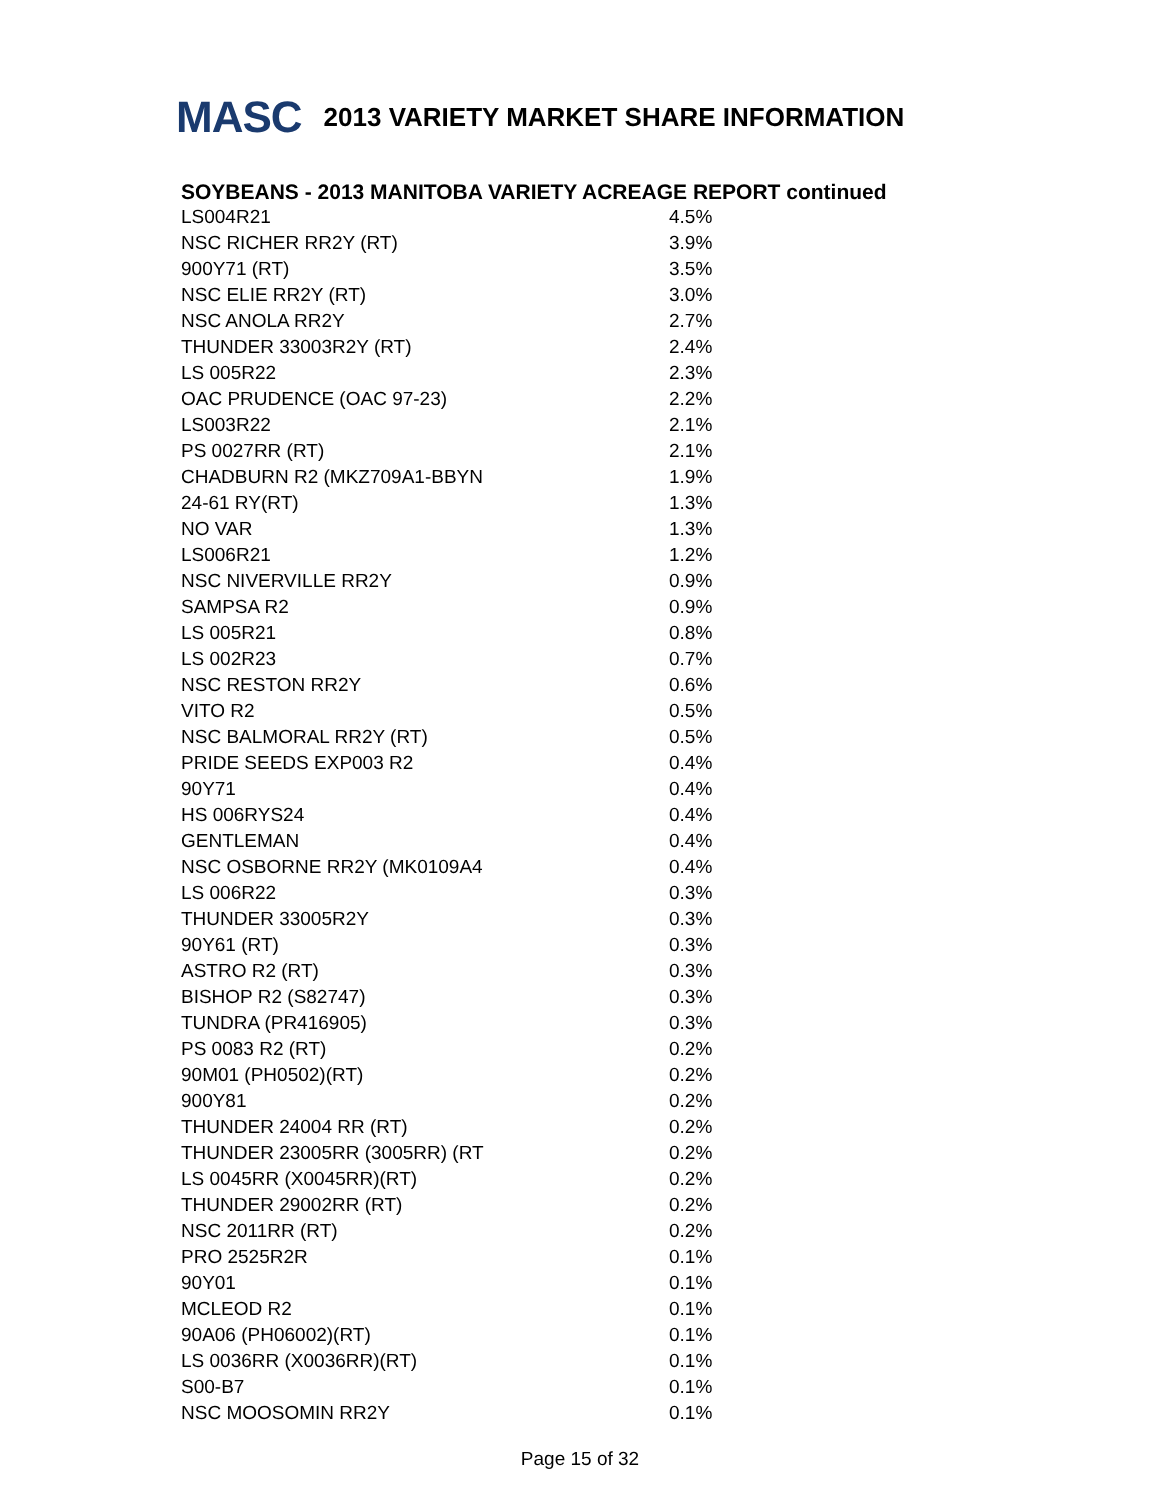MASC
2013 VARIETY MARKET SHARE INFORMATION
SOYBEANS - 2013 MANITOBA VARIETY ACREAGE REPORT continued
| LS004R21 | 4.5% |
| NSC RICHER RR2Y (RT) | 3.9% |
| 900Y71 (RT) | 3.5% |
| NSC ELIE RR2Y (RT) | 3.0% |
| NSC ANOLA RR2Y | 2.7% |
| THUNDER 33003R2Y (RT) | 2.4% |
| LS 005R22 | 2.3% |
| OAC PRUDENCE (OAC 97-23) | 2.2% |
| LS003R22 | 2.1% |
| PS 0027RR (RT) | 2.1% |
| CHADBURN R2 (MKZ709A1-BBYN | 1.9% |
| 24-61 RY(RT) | 1.3% |
| NO VAR | 1.3% |
| LS006R21 | 1.2% |
| NSC NIVERVILLE RR2Y | 0.9% |
| SAMPSA R2 | 0.9% |
| LS 005R21 | 0.8% |
| LS 002R23 | 0.7% |
| NSC RESTON RR2Y | 0.6% |
| VITO R2 | 0.5% |
| NSC BALMORAL RR2Y (RT) | 0.5% |
| PRIDE SEEDS EXP003 R2 | 0.4% |
| 90Y71 | 0.4% |
| HS 006RYS24 | 0.4% |
| GENTLEMAN | 0.4% |
| NSC OSBORNE RR2Y (MK0109A4 | 0.4% |
| LS 006R22 | 0.3% |
| THUNDER 33005R2Y | 0.3% |
| 90Y61 (RT) | 0.3% |
| ASTRO R2 (RT) | 0.3% |
| BISHOP R2 (S82747) | 0.3% |
| TUNDRA (PR416905) | 0.3% |
| PS 0083 R2 (RT) | 0.2% |
| 90M01 (PH0502)(RT) | 0.2% |
| 900Y81 | 0.2% |
| THUNDER 24004 RR (RT) | 0.2% |
| THUNDER 23005RR (3005RR) (RT | 0.2% |
| LS 0045RR (X0045RR)(RT) | 0.2% |
| THUNDER 29002RR (RT) | 0.2% |
| NSC 2011RR (RT) | 0.2% |
| PRO 2525R2R | 0.1% |
| 90Y01 | 0.1% |
| MCLEOD R2 | 0.1% |
| 90A06 (PH06002)(RT) | 0.1% |
| LS 0036RR (X0036RR)(RT) | 0.1% |
| S00-B7 | 0.1% |
| NSC MOOSOMIN RR2Y | 0.1% |
Page 15 of 32